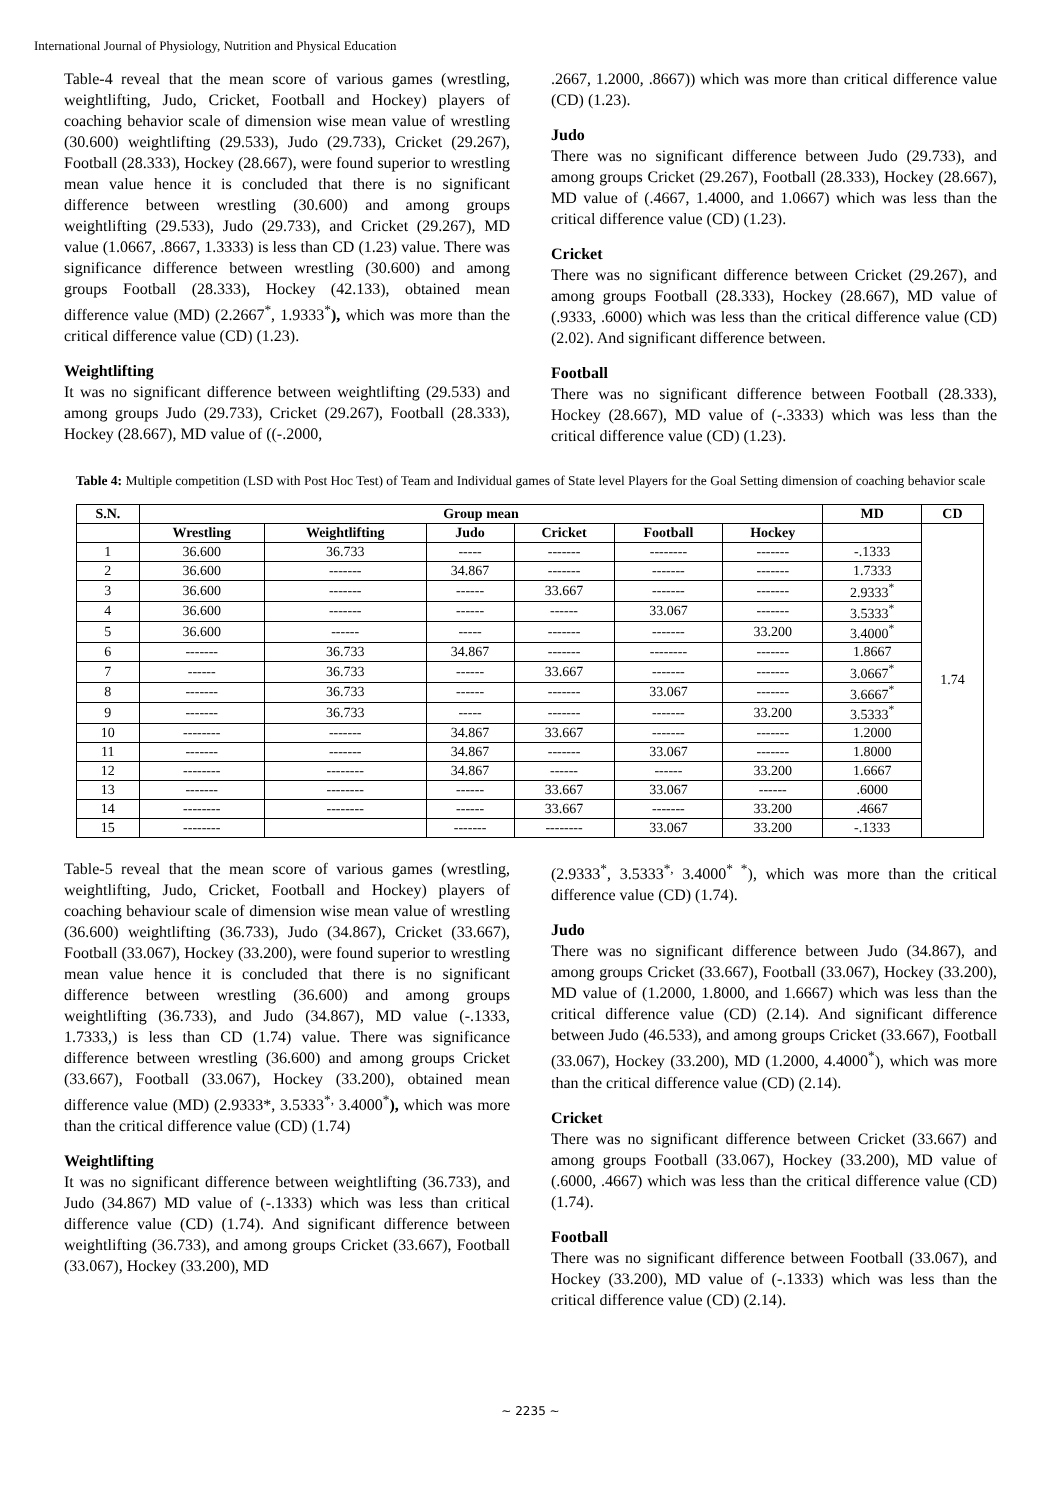International Journal of Physiology, Nutrition and Physical Education
Table-4 reveal that the mean score of various games (wrestling, weightlifting, Judo, Cricket, Football and Hockey) players of coaching behavior scale of dimension wise mean value of wrestling (30.600) weightlifting (29.533), Judo (29.733), Cricket (29.267), Football (28.333), Hockey (28.667), were found superior to wrestling mean value hence it is concluded that there is no significant difference between wrestling (30.600) and among groups weightlifting (29.533), Judo (29.733), and Cricket (29.267), MD value (1.0667, .8667, 1.3333) is less than CD (1.23) value. There was significance difference between wrestling (30.600) and among groups Football (28.333), Hockey (42.133), obtained mean difference value (MD) (2.2667<sup>*</sup>, 1.9333<sup>*</sup>), which was more than the critical difference value (CD) (1.23).
Weightlifting
It was no significant difference between weightlifting (29.533) and among groups Judo (29.733), Cricket (29.267), Football (28.333), Hockey (28.667), MD value of ((-.2000,
.2667, 1.2000, .8667)) which was more than critical difference value (CD) (1.23).
Judo
There was no significant difference between Judo (29.733), and among groups Cricket (29.267), Football (28.333), Hockey (28.667), MD value of (.4667, 1.4000, and 1.0667) which was less than the critical difference value (CD) (1.23).
Cricket
There was no significant difference between Cricket (29.267), and among groups Football (28.333), Hockey (28.667), MD value of (.9333, .6000) which was less than the critical difference value (CD) (2.02). And significant difference between.
Football
There was no significant difference between Football (28.333), Hockey (28.667), MD value of (-.3333) which was less than the critical difference value (CD) (1.23).
Table 4: Multiple competition (LSD with Post Hoc Test) of Team and Individual games of State level Players for the Goal Setting dimension of coaching behavior scale
| S.N. | Group mean | | | | | | MD | CD |
| --- | --- | --- | --- | --- | --- | --- | --- | --- |
| | Wrestling | Weightlifting | Judo | Cricket | Football | Hockey | | 1.74 |
| 1 | 36.600 | 36.733 | ----- | ------- | -------- | ------- | -.1333 | |
| 2 | 36.600 | ------- | 34.867 | ------- | ------- | ------- | 1.7333 | |
| 3 | 36.600 | ------- | ------ | 33.667 | ------- | ------- | 2.9333<sup>*</sup> | |
| 4 | 36.600 | ------- | ------ | ------ | 33.067 | ------- | 3.5333<sup>*</sup> | |
| 5 | 36.600 | ------ | ----- | ------- | ------- | 33.200 | 3.4000<sup>*</sup> | |
| 6 | ------- | 36.733 | 34.867 | ------- | -------- | ------- | 1.8667 | |
| 7 | ------ | 36.733 | ------ | 33.667 | ------- | ------- | 3.0667<sup>*</sup> | |
| 8 | ------- | 36.733 | ------ | ------- | 33.067 | ------- | 3.6667<sup>*</sup> | |
| 9 | ------- | 36.733 | ----- | ------- | ------- | 33.200 | 3.5333<sup>*</sup> | |
| 10 | -------- | ------- | 34.867 | 33.667 | ------- | ------- | 1.2000 | |
| 11 | ------- | ------- | 34.867 | ------- | 33.067 | ------- | 1.8000 | |
| 12 | -------- | -------- | 34.867 | ------ | ------ | 33.200 | 1.6667 | |
| 13 | ------- | -------- | ------ | 33.667 | 33.067 | ------ | .6000 | |
| 14 | -------- | -------- | ------ | 33.667 | ------- | 33.200 | .4667 | |
| 15 | -------- | | ------- | -------- | 33.067 | 33.200 | -.1333 | |
Table-5 reveal that the mean score of various games (wrestling, weightlifting, Judo, Cricket, Football and Hockey) players of coaching behaviour scale of dimension wise mean value of wrestling (36.600) weightlifting (36.733), Judo (34.867), Cricket (33.667), Football (33.067), Hockey (33.200), were found superior to wrestling mean value hence it is concluded that there is no significant difference between wrestling (36.600) and among groups weightlifting (36.733), and Judo (34.867), MD value (-.1333, 1.7333,) is less than CD (1.74) value. There was significance difference between wrestling (36.600) and among groups Cricket (33.667), Football (33.067), Hockey (33.200), obtained mean difference value (MD) (2.9333*, 3.5333<sup>*,</sup> 3.4000<sup>*</sup>), which was more than the critical difference value (CD) (1.74)
Weightlifting
It was no significant difference between weightlifting (36.733), and Judo (34.867) MD value of (-.1333) which was less than critical difference value (CD) (1.74). And significant difference between weightlifting (36.733), and among groups Cricket (33.667), Football (33.067), Hockey (33.200), MD
(2.9333<sup>*</sup>, 3.5333<sup>*,</sup> 3.4000<sup>* *</sup>), which was more than the critical difference value (CD) (1.74).
Judo
There was no significant difference between Judo (34.867), and among groups Cricket (33.667), Football (33.067), Hockey (33.200), MD value of (1.2000, 1.8000, and 1.6667) which was less than the critical difference value (CD) (2.14). And significant difference between Judo (46.533), and among groups Cricket (33.667), Football (33.067), Hockey (33.200), MD (1.2000, 4.4000<sup>*</sup>), which was more than the critical difference value (CD) (2.14).
Cricket
There was no significant difference between Cricket (33.667) and among groups Football (33.067), Hockey (33.200), MD value of (.6000, .4667) which was less than the critical difference value (CD) (1.74).
Football
There was no significant difference between Football (33.067), and Hockey (33.200), MD value of (-.1333) which was less than the critical difference value (CD) (2.14).
~ 2235 ~